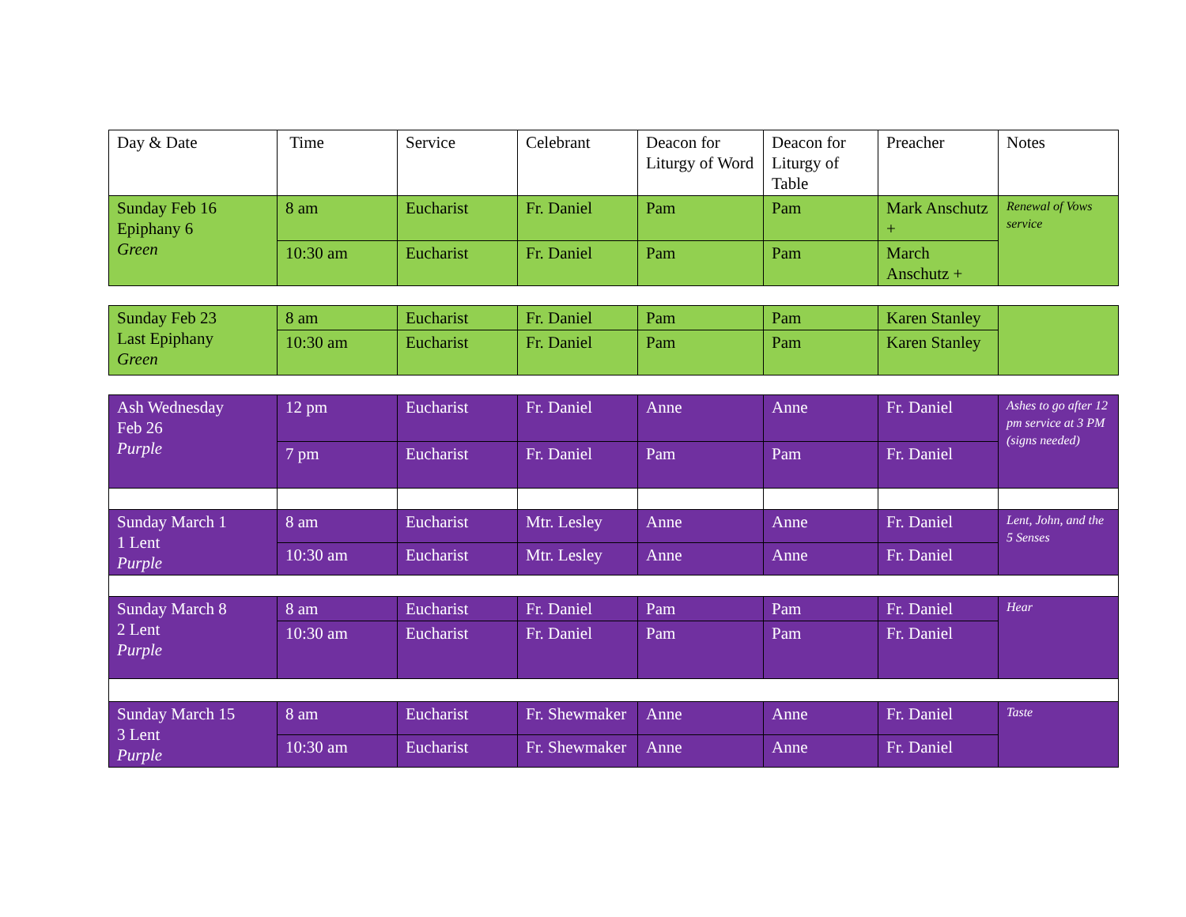| Day & Date | Time | Service | Celebrant | Deacon for Liturgy of Word | Deacon for Liturgy of Table | Preacher | Notes |
| --- | --- | --- | --- | --- | --- | --- | --- |
| Sunday Feb 16 Epiphany 6 Green | 8 am | Eucharist | Fr. Daniel | Pam | Pam | Mark Anschutz + | Renewal of Vows service |
| | 10:30 am | Eucharist | Fr. Daniel | Pam | Pam | March Anschutz + | |
| Sunday Feb 23 Last Epiphany Green | 8 am | Eucharist | Fr. Daniel | Pam | Pam | Karen Stanley | |
| | 10:30 am | Eucharist | Fr. Daniel | Pam | Pam | Karen Stanley | |
| Ash Wednesday Feb 26 Purple | 12 pm | Eucharist | Fr. Daniel | Anne | Anne | Fr. Daniel | Ashes to go after 12 pm service at 3 PM (signs needed) |
| | 7 pm | Eucharist | Fr. Daniel | Pam | Pam | Fr. Daniel | |
| Sunday March 1 1 Lent Purple | 8 am | Eucharist | Mtr. Lesley | Anne | Anne | Fr. Daniel | Lent, John, and the 5 Senses |
| | 10:30 am | Eucharist | Mtr. Lesley | Anne | Anne | Fr. Daniel | |
| Sunday March 8 2 Lent Purple | 8 am | Eucharist | Fr. Daniel | Pam | Pam | Fr. Daniel | Hear |
| | 10:30 am | Eucharist | Fr. Daniel | Pam | Pam | Fr. Daniel | |
| Sunday March 15 3 Lent Purple | 8 am | Eucharist | Fr. Shewmaker | Anne | Anne | Fr. Daniel | Taste |
| | 10:30 am | Eucharist | Fr. Shewmaker | Anne | Anne | Fr. Daniel | |